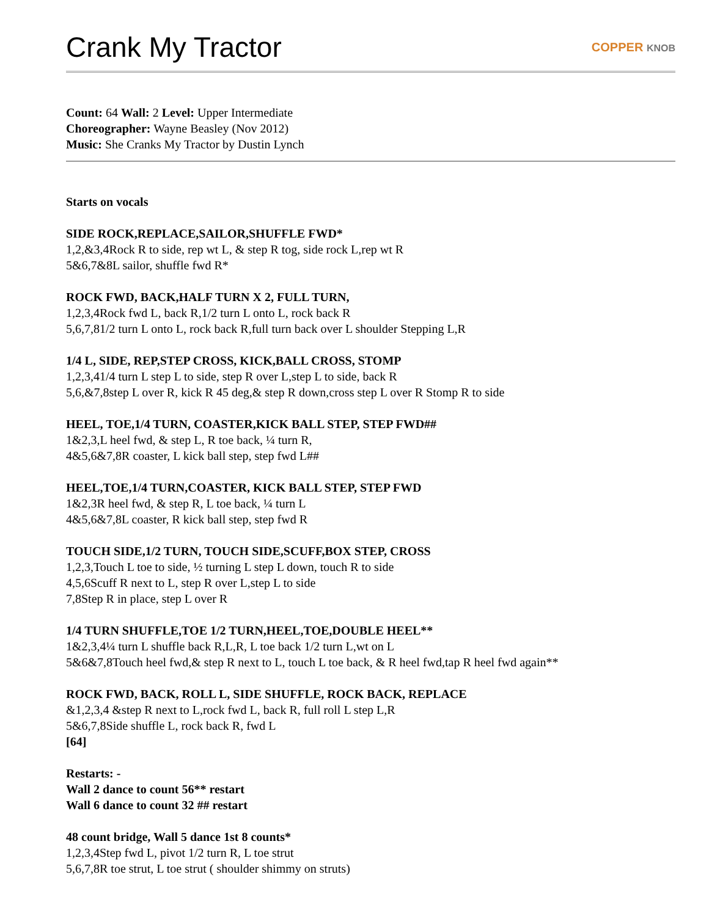Crank My Tractor
COPPER KNOB
Count: 64 Wall: 2 Level: Upper Intermediate
Choreographer: Wayne Beasley (Nov 2012)
Music: She Cranks My Tractor by Dustin Lynch
Starts on vocals
SIDE ROCK,REPLACE,SAILOR,SHUFFLE FWD*
1,2,&3,4Rock R to side, rep wt L, & step R tog, side rock L,rep wt R
5&6,7&8L sailor, shuffle fwd R*
ROCK FWD, BACK,HALF TURN X 2, FULL TURN,
1,2,3,4Rock fwd L, back R,1/2 turn L onto L, rock back R
5,6,7,81/2 turn L onto L, rock back R,full turn back over L shoulder Stepping L,R
1/4 L, SIDE, REP,STEP CROSS, KICK,BALL CROSS, STOMP
1,2,3,41/4 turn L step L to side, step R over L,step L to side, back R
5,6,&7,8step L over R, kick R 45 deg,& step R down,cross step L over R Stomp R to side
HEEL, TOE,1/4 TURN, COASTER,KICK BALL STEP, STEP FWD##
1&2,3,L heel fwd, & step L, R toe back, ¼ turn R,
4&5,6&7,8R coaster, L kick ball step, step fwd L##
HEEL,TOE,1/4 TURN,COASTER, KICK BALL STEP, STEP FWD
1&2,3R heel fwd, & step R, L toe back, ¼ turn L
4&5,6&7,8L coaster, R kick ball step, step fwd R
TOUCH SIDE,1/2 TURN, TOUCH SIDE,SCUFF,BOX STEP, CROSS
1,2,3,Touch L toe to side, ½ turning L step L down, touch R to side
4,5,6Scuff R next to L, step R over L,step L to side
7,8Step R in place, step L over R
1/4 TURN SHUFFLE,TOE 1/2 TURN,HEEL,TOE,DOUBLE HEEL**
1&2,3,4¼ turn L shuffle back R,L,R, L toe back 1/2 turn L,wt on L
5&6&7,8Touch heel fwd,& step R next to L, touch L toe back, & R heel fwd,tap R heel fwd again**
ROCK FWD, BACK, ROLL L, SIDE SHUFFLE, ROCK BACK, REPLACE
&1,2,3,4 &step R next to L,rock fwd L, back R, full roll L step L,R
5&6,7,8Side shuffle L, rock back R, fwd L
[64]
Restarts: -
Wall 2 dance to count 56** restart
Wall 6 dance to count 32 ## restart
48 count bridge, Wall 5 dance 1st 8 counts*
1,2,3,4Step fwd L, pivot 1/2 turn R, L toe strut
5,6,7,8R toe strut, L toe strut ( shoulder shimmy on struts)